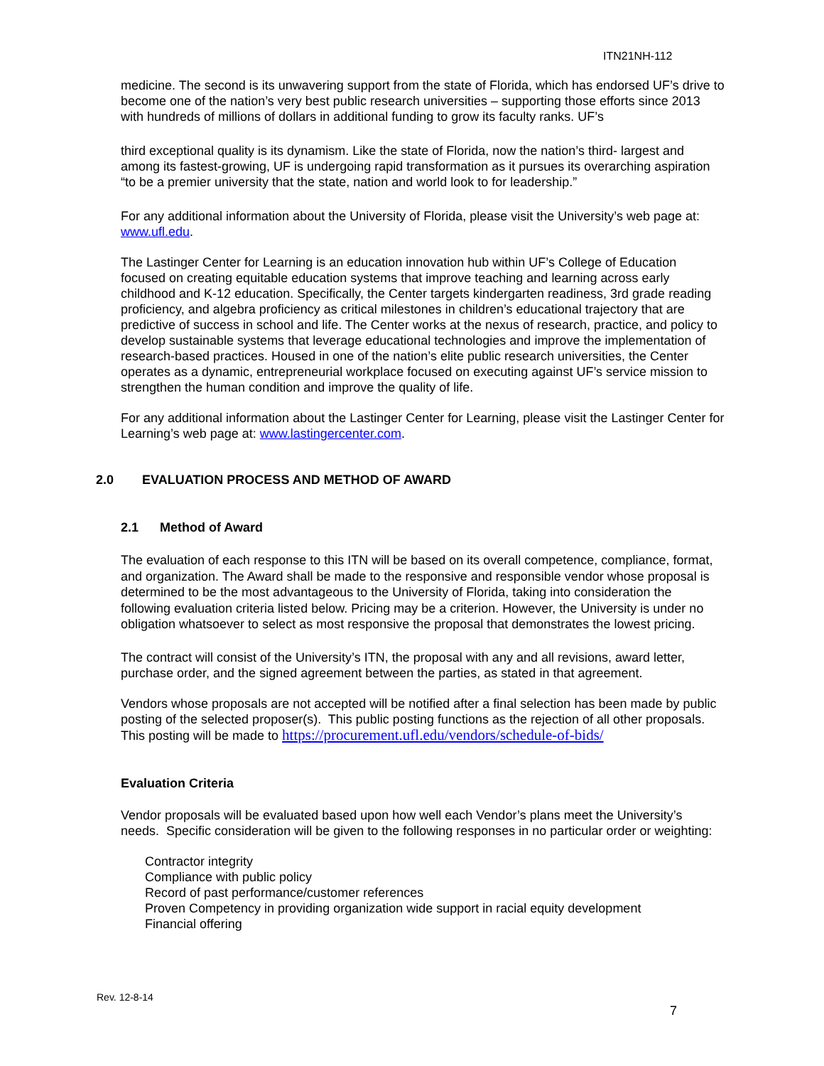ITN21NH-112
medicine. The second is its unwavering support from the state of Florida, which has endorsed UF’s drive to become one of the nation’s very best public research universities – supporting those efforts since 2013 with hundreds of millions of dollars in additional funding to grow its faculty ranks. UF’s
third exceptional quality is its dynamism. Like the state of Florida, now the nation’s third- largest and among its fastest-growing, UF is undergoing rapid transformation as it pursues its overarching aspiration “to be a premier university that the state, nation and world look to for leadership.”
For any additional information about the University of Florida, please visit the University’s web page at: www.ufl.edu.
The Lastinger Center for Learning is an education innovation hub within UF’s College of Education focused on creating equitable education systems that improve teaching and learning across early childhood and K-12 education. Specifically, the Center targets kindergarten readiness, 3rd grade reading proficiency, and algebra proficiency as critical milestones in children’s educational trajectory that are predictive of success in school and life. The Center works at the nexus of research, practice, and policy to develop sustainable systems that leverage educational technologies and improve the implementation of research-based practices. Housed in one of the nation’s elite public research universities, the Center operates as a dynamic, entrepreneurial workplace focused on executing against UF’s service mission to strengthen the human condition and improve the quality of life.
For any additional information about the Lastinger Center for Learning, please visit the Lastinger Center for Learning’s web page at: www.lastingercenter.com.
2.0 EVALUATION PROCESS AND METHOD OF AWARD
2.1 Method of Award
The evaluation of each response to this ITN will be based on its overall competence, compliance, format, and organization. The Award shall be made to the responsive and responsible vendor whose proposal is determined to be the most advantageous to the University of Florida, taking into consideration the following evaluation criteria listed below. Pricing may be a criterion. However, the University is under no obligation whatsoever to select as most responsive the proposal that demonstrates the lowest pricing.
The contract will consist of the University’s ITN, the proposal with any and all revisions, award letter, purchase order, and the signed agreement between the parties, as stated in that agreement.
Vendors whose proposals are not accepted will be notified after a final selection has been made by public posting of the selected proposer(s). This public posting functions as the rejection of all other proposals. This posting will be made to https://procurement.ufl.edu/vendors/schedule-of-bids/
Evaluation Criteria
Vendor proposals will be evaluated based upon how well each Vendor’s plans meet the University’s needs. Specific consideration will be given to the following responses in no particular order or weighting:
Contractor integrity
Compliance with public policy
Record of past performance/customer references
Proven Competency in providing organization wide support in racial equity development
Financial offering
Rev. 12-8-14
7